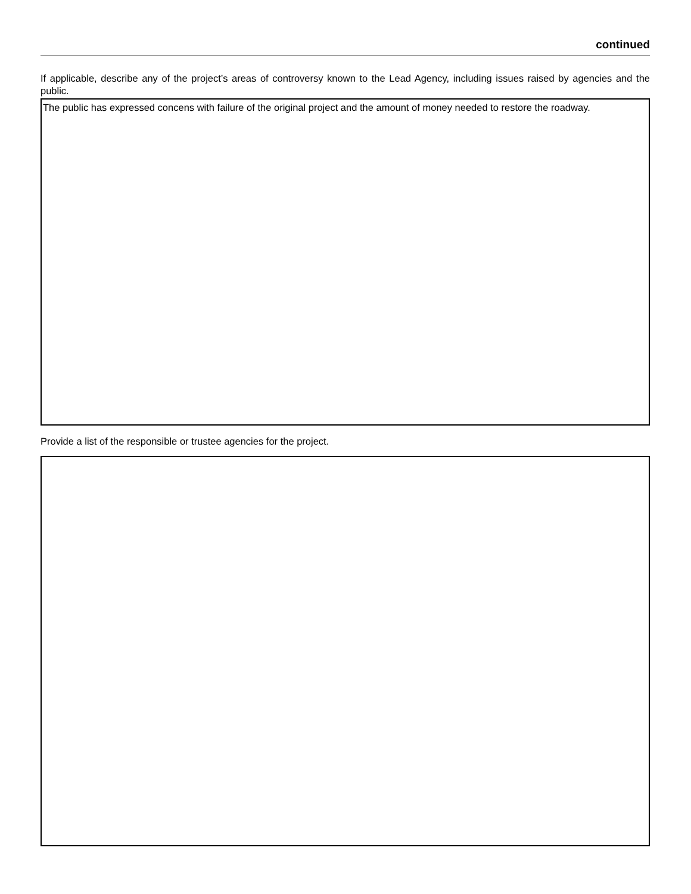continued
If applicable, describe any of the project’s areas of controversy known to the Lead Agency, including issues raised by agencies and the public.
The public has expressed concens with failure of the original project and the amount of money needed to restore the roadway.
Provide a list of the responsible or trustee agencies for the project.